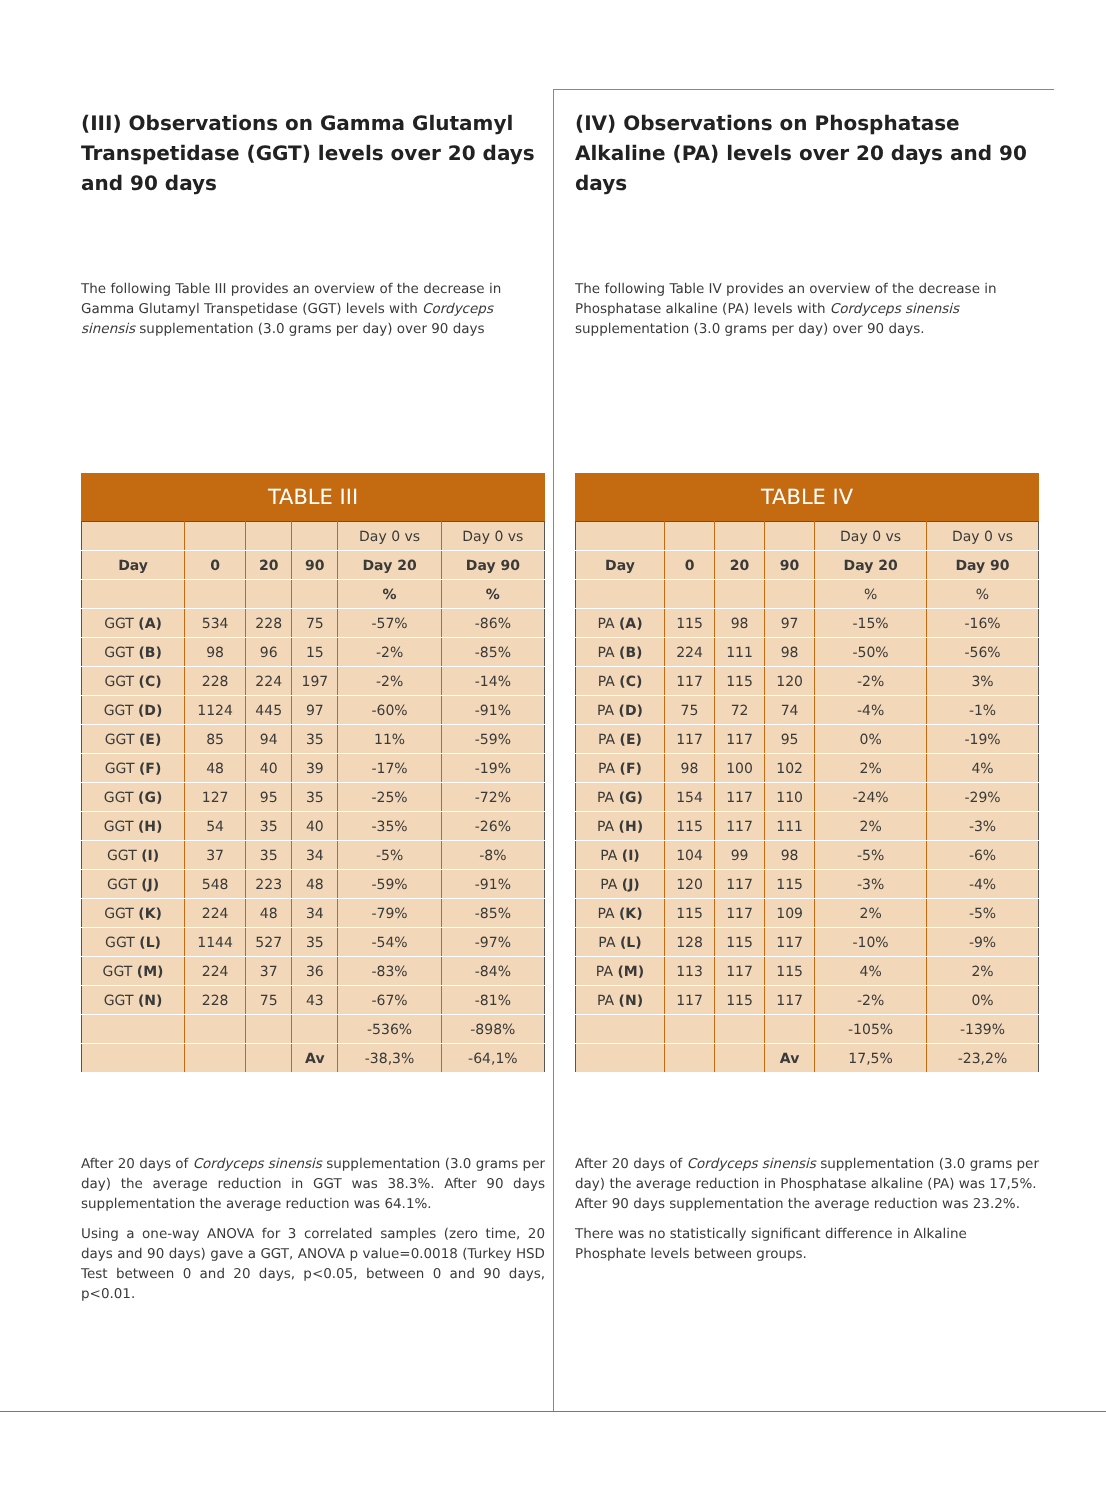(III) Observations on Gamma Glutamyl Transpetidase (GGT) levels over 20 days and 90 days
The following Table III provides an overview of the decrease in Gamma Glutamyl Transpetidase (GGT) levels with Cordyceps sinensis supplementation (3.0 grams per day) over 90 days
TABLE III
| | | | | Day 0 vs | Day 0 vs |
| Day | 0 | 20 | 90 | Day 20 | Day 90 |
| | | | | % | % |
| GGT (A) | 534 | 228 | 75 | -57% | -86% |
| GGT (B) | 98 | 96 | 15 | -2% | -85% |
| GGT (C) | 228 | 224 | 197 | -2% | -14% |
| GGT (D) | 1124 | 445 | 97 | -60% | -91% |
| GGT (E) | 85 | 94 | 35 | 11% | -59% |
| GGT (F) | 48 | 40 | 39 | -17% | -19% |
| GGT (G) | 127 | 95 | 35 | -25% | -72% |
| GGT (H) | 54 | 35 | 40 | -35% | -26% |
| GGT (I) | 37 | 35 | 34 | -5% | -8% |
| GGT (J) | 548 | 223 | 48 | -59% | -91% |
| GGT (K) | 224 | 48 | 34 | -79% | -85% |
| GGT (L) | 1144 | 527 | 35 | -54% | -97% |
| GGT (M) | 224 | 37 | 36 | -83% | -84% |
| GGT (N) | 228 | 75 | 43 | -67% | -81% |
| | | | | -536% | -898% |
| | | | Av | -38,3% | -64,1% |
After 20 days of Cordyceps sinensis supplementation (3.0 grams per day) the average reduction in GGT was 38.3%. After 90 days supplementation the average reduction was 64.1%.
Using a one-way ANOVA for 3 correlated samples (zero time, 20 days and 90 days) gave a GGT, ANOVA p value=0.0018 (Turkey HSD Test between 0 and 20 days, p<0.05, between 0 and 90 days, p<0.01.
(IV) Observations on Phosphatase Alkaline (PA) levels over 20 days and 90 days
The following Table IV provides an overview of the decrease in Phosphatase alkaline (PA) levels with Cordyceps sinensis supplementation (3.0 grams per day) over 90 days.
TABLE IV
| | | | | Day 0 vs | Day 0 vs |
| Day | 0 | 20 | 90 | Day 20 | Day 90 |
| | | | | % | % |
| PA (A) | 115 | 98 | 97 | -15% | -16% |
| PA (B) | 224 | 111 | 98 | -50% | -56% |
| PA (C) | 117 | 115 | 120 | -2% | 3% |
| PA (D) | 75 | 72 | 74 | -4% | -1% |
| PA (E) | 117 | 117 | 95 | 0% | -19% |
| PA (F) | 98 | 100 | 102 | 2% | 4% |
| PA (G) | 154 | 117 | 110 | -24% | -29% |
| PA (H) | 115 | 117 | 111 | 2% | -3% |
| PA (I) | 104 | 99 | 98 | -5% | -6% |
| PA (J) | 120 | 117 | 115 | -3% | -4% |
| PA (K) | 115 | 117 | 109 | 2% | -5% |
| PA (L) | 128 | 115 | 117 | -10% | -9% |
| PA (M) | 113 | 117 | 115 | 4% | 2% |
| PA (N) | 117 | 115 | 117 | -2% | 0% |
| | | | | -105% | -139% |
| | | | Av | 17,5% | -23,2% |
After 20 days of Cordyceps sinensis supplementation (3.0 grams per day) the average reduction in Phosphatase alkaline (PA) was 17,5%. After 90 days supplementation the average reduction was 23.2%.
There was no statistically significant difference in Alkaline Phosphate levels between groups.